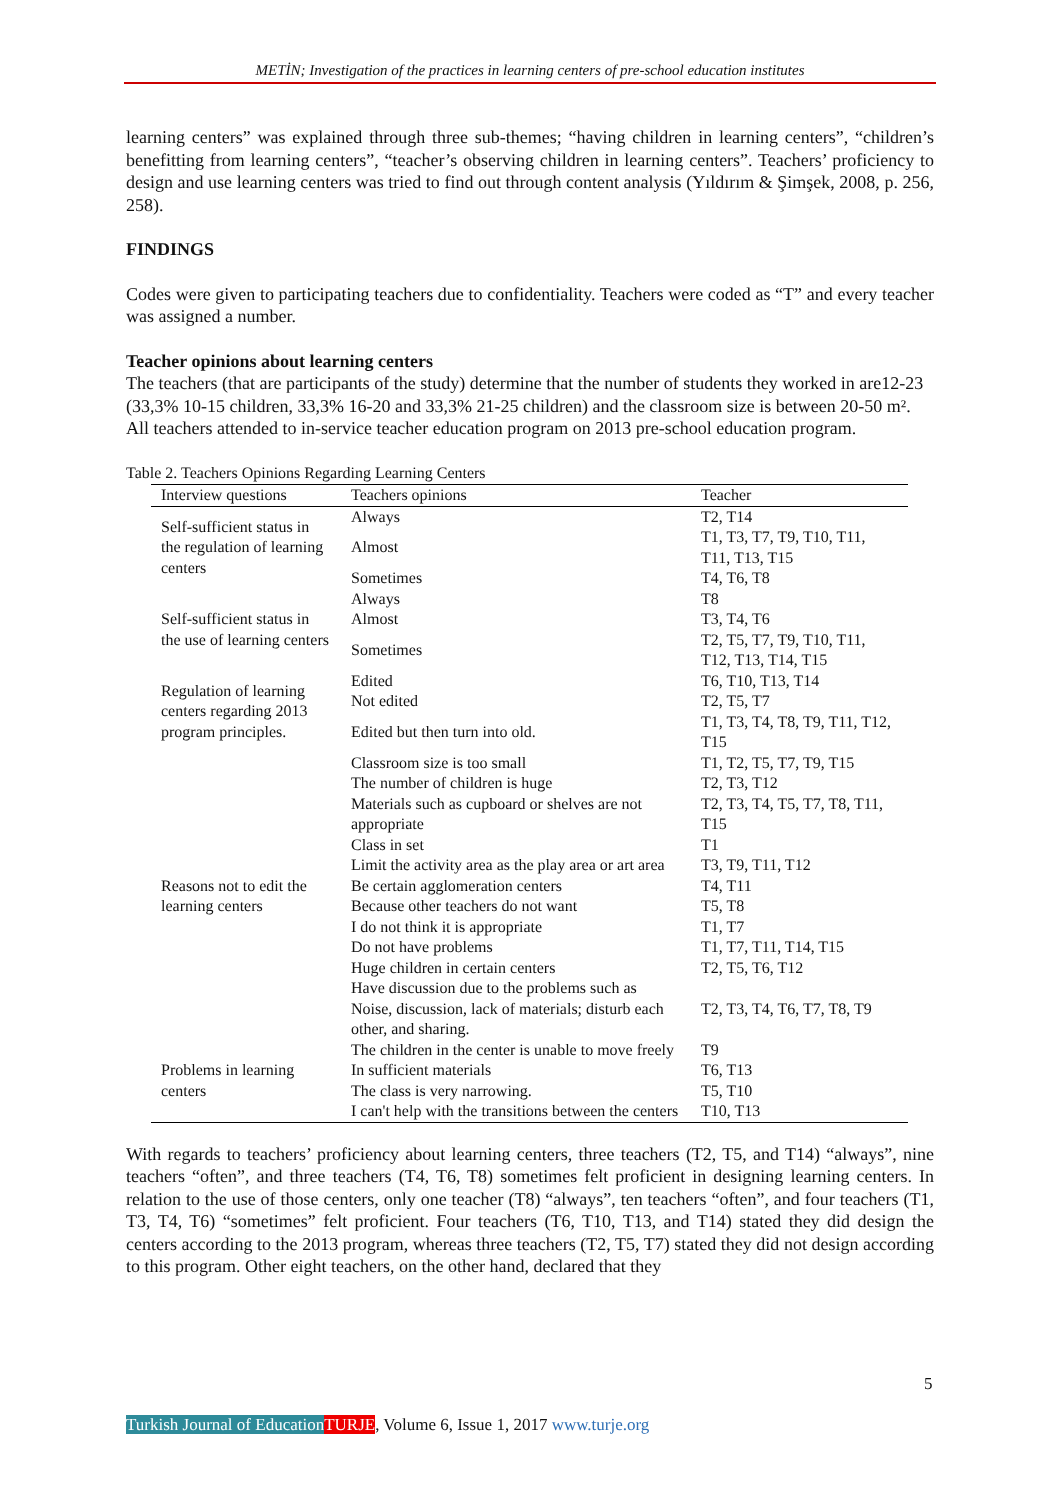METİN; Investigation of the practices in learning centers of pre-school education institutes
learning centers” was explained through three sub-themes; “having children in learning centers”, “children’s benefitting from learning centers”, “teacher’s observing children in learning centers”. Teachers’ proficiency to design and use learning centers was tried to find out through content analysis (Yıldırım & Şimşek, 2008, p. 256, 258).
FINDINGS
Codes were given to participating teachers due to confidentiality. Teachers were coded as “T” and every teacher was assigned a number.
Teacher opinions about learning centers
The teachers (that are participants of the study) determine that the number of students they worked in are12-23 (33,3% 10-15 children, 33,3% 16-20 and 33,3% 21-25 children) and the classroom size is between 20-50 m². All teachers attended to in-service teacher education program on 2013 pre-school education program.
Table 2. Teachers Opinions Regarding Learning Centers
| Interview questions | Teachers opinions | Teacher |
| --- | --- | --- |
| Self-sufficient status in the regulation of learning centers | Always | T2, T14 |
| | Almost | T1, T3, T7, T9, T10, T11, T11, T13, T15 |
| | Sometimes | T4, T6, T8 |
| Self-sufficient status in the use of learning centers | Always | T8 |
| | Almost | T3, T4, T6 |
| | Sometimes | T2, T5, T7, T9, T10, T11, T12, T13, T14, T15 |
| Regulation of learning centers regarding 2013 program principles. | Edited | T6, T10, T13, T14 |
| | Not edited | T2, T5, T7 |
| | Edited but then turn into old. | T1, T3, T4, T8, T9, T11, T12, T15 |
| Reasons not to edit the learning centers | Classroom size is too small | T1, T2, T5, T7, T9, T15 |
| | The number of children is huge | T2, T3, T12 |
| | Materials such as cupboard or shelves are not appropriate | T2, T3, T4, T5, T7, T8, T11, T15 |
| | Class in set | T1 |
| | Limit the activity area as the play area or art area | T3, T9, T11, T12 |
| | Be certain agglomeration centers | T4, T11 |
| | Because other teachers do not want | T5, T8 |
| | I do not think it is appropriate | T1, T7 |
| | Do not have problems | T1, T7, T11, T14, T15 |
| | Huge children in certain centers | T2, T5, T6, T12 |
| | Have discussion due to the problems such as Noise, discussion, lack of materials; disturb each other, and sharing. | T2, T3, T4, T6, T7, T8, T9 |
| Problems in learning centers | The children in the center is unable to move freely | T9 |
| | In sufficient materials | T6, T13 |
| | The class is very narrowing. | T5, T10 |
| | I can't help with the transitions between the centers | T10, T13 |
With regards to teachers’ proficiency about learning centers, three teachers (T2, T5, and T14) “always”, nine teachers “often”, and three teachers (T4, T6, T8) sometimes felt proficient in designing learning centers. In relation to the use of those centers, only one teacher (T8) “always”, ten teachers “often”, and four teachers (T1, T3, T4, T6) “sometimes” felt proficient. Four teachers (T6, T10, T13, and T14) stated they did design the centers according to the 2013 program, whereas three teachers (T2, T5, T7) stated they did not design according to this program. Other eight teachers, on the other hand, declared that they
5
Turkish Journal of Education TURJE, Volume 6, Issue 1, 2017 www.turje.org